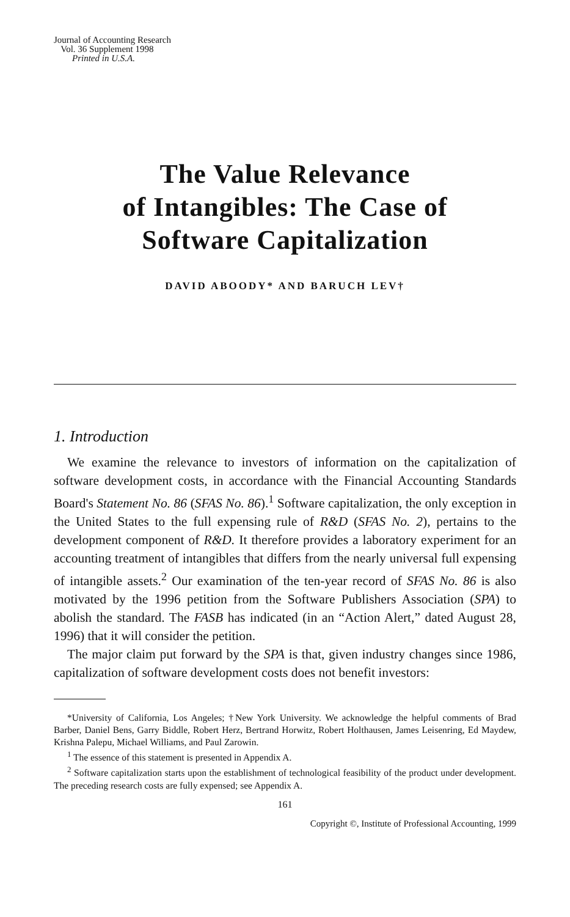Journal of Accounting Research
Vol. 36 Supplement 1998
Printed in U.S.A.
The Value Relevance
of Intangibles: The Case of
Software Capitalization
DAVID ABOODY* AND BARUCH LEV†
1. Introduction
We examine the relevance to investors of information on the capitalization of software development costs, in accordance with the Financial Accounting Standards Board's Statement No. 86 (SFAS No. 86).<sup>1</sup> Software capitalization, the only exception in the United States to the full expensing rule of R&D (SFAS No. 2), pertains to the development component of R&D. It therefore provides a laboratory experiment for an accounting treatment of intangibles that differs from the nearly universal full expensing of intangible assets.<sup>2</sup> Our examination of the ten-year record of SFAS No. 86 is also motivated by the 1996 petition from the Software Publishers Association (SPA) to abolish the standard. The FASB has indicated (in an “Action Alert,” dated August 28, 1996) that it will consider the petition.
The major claim put forward by the SPA is that, given industry changes since 1986, capitalization of software development costs does not benefit investors:
*University of California, Los Angeles; †New York University. We acknowledge the helpful comments of Brad Barber, Daniel Bens, Garry Biddle, Robert Herz, Bertrand Horwitz, Robert Holthausen, James Leisenring, Ed Maydew, Krishna Palepu, Michael Williams, and Paul Zarowin.
<sup>1</sup> The essence of this statement is presented in Appendix A.
<sup>2</sup> Software capitalization starts upon the establishment of technological feasibility of the product under development. The preceding research costs are fully expensed; see Appendix A.
161
Copyright ©, Institute of Professional Accounting, 1999